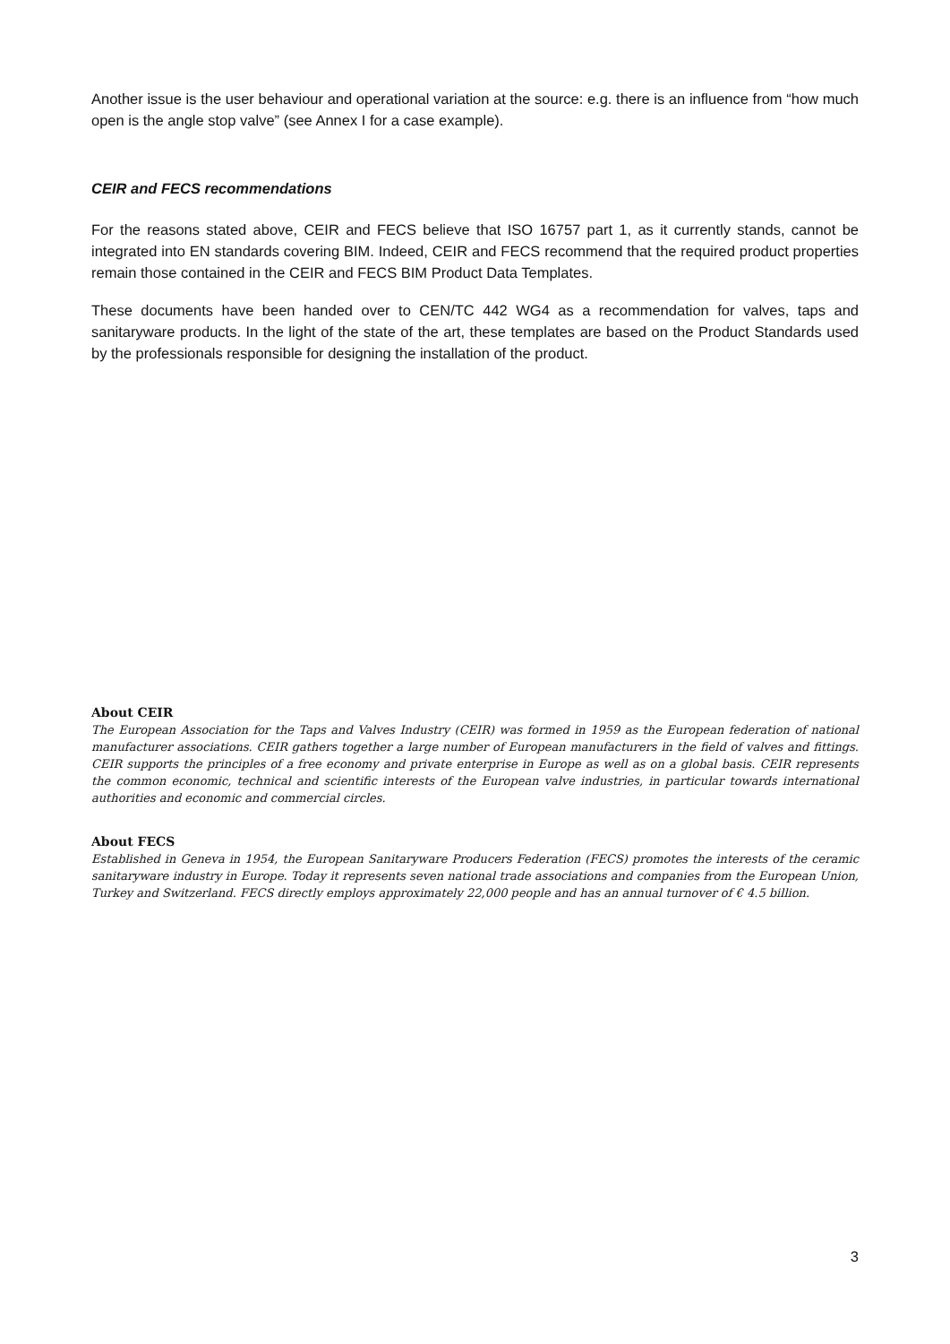Another issue is the user behaviour and operational variation at the source: e.g. there is an influence from “how much open is the angle stop valve” (see Annex I for a case example).
CEIR and FECS recommendations
For the reasons stated above, CEIR and FECS believe that ISO 16757 part 1, as it currently stands, cannot be integrated into EN standards covering BIM. Indeed, CEIR and FECS recommend that the required product properties remain those contained in the CEIR and FECS BIM Product Data Templates.
These documents have been handed over to CEN/TC 442 WG4 as a recommendation for valves, taps and sanitaryware products. In the light of the state of the art, these templates are based on the Product Standards used by the professionals responsible for designing the installation of the product.
About CEIR
The European Association for the Taps and Valves Industry (CEIR) was formed in 1959 as the European federation of national manufacturer associations. CEIR gathers together a large number of European manufacturers in the field of valves and fittings. CEIR supports the principles of a free economy and private enterprise in Europe as well as on a global basis. CEIR represents the common economic, technical and scientific interests of the European valve industries, in particular towards international authorities and economic and commercial circles.
About FECS
Established in Geneva in 1954, the European Sanitaryware Producers Federation (FECS) promotes the interests of the ceramic sanitaryware industry in Europe. Today it represents seven national trade associations and companies from the European Union, Turkey and Switzerland. FECS directly employs approximately 22,000 people and has an annual turnover of € 4.5 billion.
3